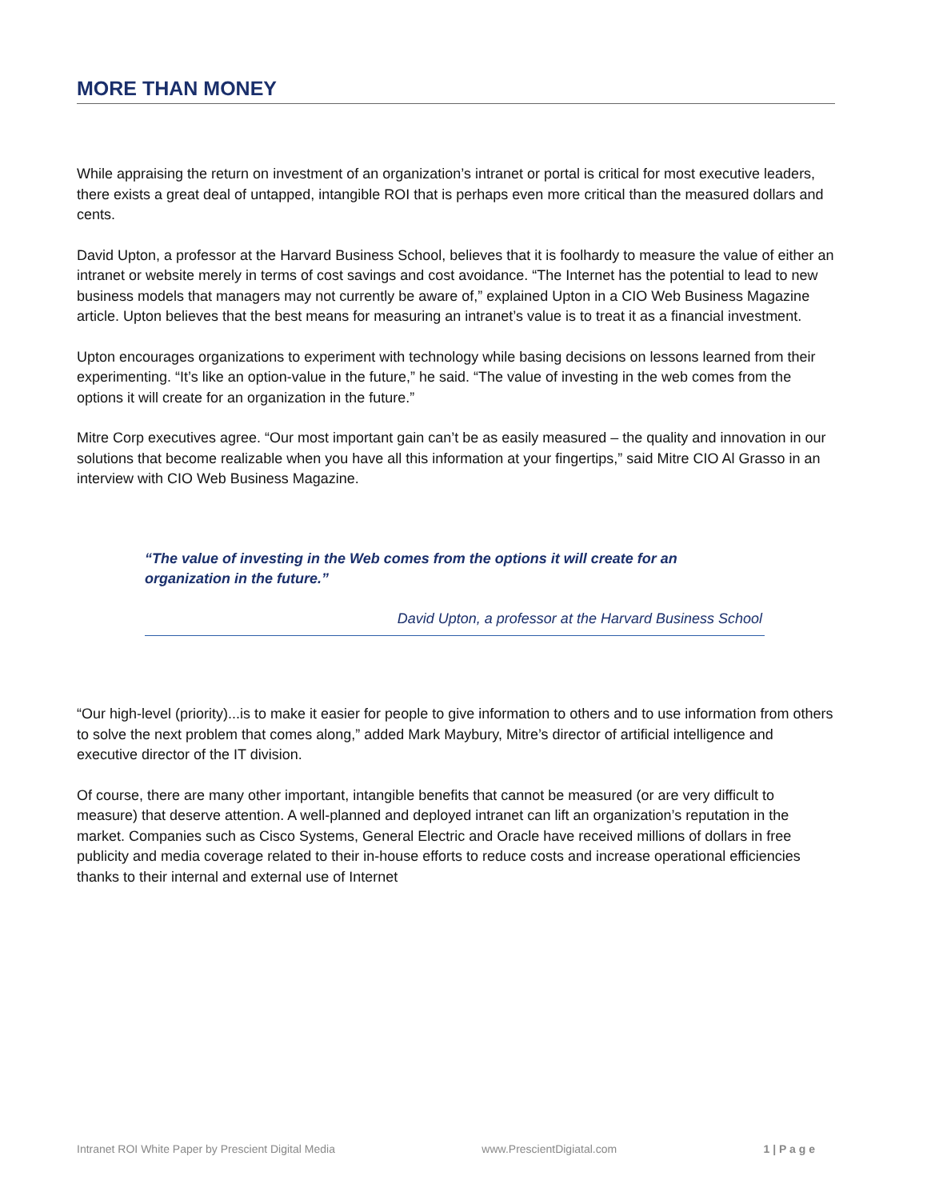MORE THAN MONEY
While appraising the return on investment of an organization’s intranet or portal is critical for most executive leaders, there exists a great deal of untapped, intangible ROI that is perhaps even more critical than the measured dollars and cents.
David Upton, a professor at the Harvard Business School, believes that it is foolhardy to measure the value of either an intranet or website merely in terms of cost savings and cost avoidance. “The Internet has the potential to lead to new business models that managers may not currently be aware of,” explained Upton in a CIO Web Business Magazine article. Upton believes that the best means for measuring an intranet’s value is to treat it as a financial investment.
Upton encourages organizations to experiment with technology while basing decisions on lessons learned from their experimenting. “It’s like an option-value in the future,” he said. “The value of investing in the web comes from the options it will create for an organization in the future.”
Mitre Corp executives agree. “Our most important gain can’t be as easily measured – the quality and innovation in our solutions that become realizable when you have all this information at your fingertips,” said Mitre CIO Al Grasso in an interview with CIO Web Business Magazine.
“The value of investing in the Web comes from the options it will create for an organization in the future.”
David Upton, a professor at the Harvard Business School
“Our high-level (priority)...is to make it easier for people to give information to others and to use information from others to solve the next problem that comes along,” added Mark Maybury, Mitre’s director of artificial intelligence and executive director of the IT division.
Of course, there are many other important, intangible benefits that cannot be measured (or are very difficult to measure) that deserve attention. A well-planned and deployed intranet can lift an organization’s reputation in the market. Companies such as Cisco Systems, General Electric and Oracle have received millions of dollars in free publicity and media coverage related to their in-house efforts to reduce costs and increase operational efficiencies thanks to their internal and external use of Internet
Intranet ROI White Paper by Prescient Digital Media www.PrescientDigiatal.com 1 | P a g e